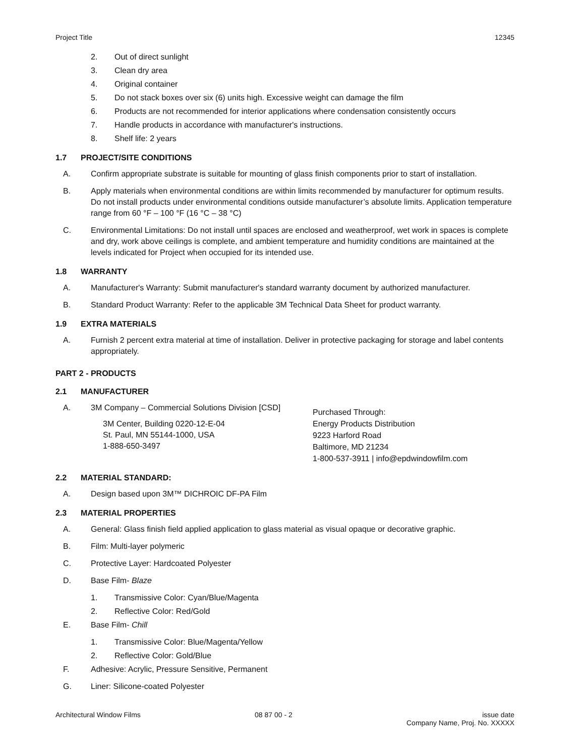Project Title 12345
2. Out of direct sunlight
3. Clean dry area
4. Original container
5. Do not stack boxes over six (6) units high. Excessive weight can damage the film
6. Products are not recommended for interior applications where condensation consistently occurs
7. Handle products in accordance with manufacturer's instructions.
8. Shelf life: 2 years
1.7 PROJECT/SITE CONDITIONS
A. Confirm appropriate substrate is suitable for mounting of glass finish components prior to start of installation.
B. Apply materials when environmental conditions are within limits recommended by manufacturer for optimum results. Do not install products under environmental conditions outside manufacturer’s absolute limits. Application temperature range from 60 °F – 100 °F (16 °C – 38 °C)
C. Environmental Limitations: Do not install until spaces are enclosed and weatherproof, wet work in spaces is complete and dry, work above ceilings is complete, and ambient temperature and humidity conditions are maintained at the levels indicated for Project when occupied for its intended use.
1.8 WARRANTY
A. Manufacturer's Warranty: Submit manufacturer's standard warranty document by authorized manufacturer.
B. Standard Product Warranty: Refer to the applicable 3M Technical Data Sheet for product warranty.
1.9 EXTRA MATERIALS
A. Furnish 2 percent extra material at time of installation. Deliver in protective packaging for storage and label contents appropriately.
PART 2 - PRODUCTS
2.1 MANUFACTURER
A. 3M Company – Commercial Solutions Division [CSD]
3M Center, Building 0220-12-E-04
St. Paul, MN 55144-1000, USA
1-888-650-3497
Purchased Through:
Energy Products Distribution
9223 Harford Road
Baltimore, MD 21234
1-800-537-3911 | info@epdwindowfilm.com
2.2 MATERIAL STANDARD:
A. Design based upon 3M™ DICHROIC DF-PA Film
2.3 MATERIAL PROPERTIES
A. General: Glass finish field applied application to glass material as visual opaque or decorative graphic.
B. Film: Multi-layer polymeric
C. Protective Layer: Hardcoated Polyester
D. Base Film- Blaze
1. Transmissive Color: Cyan/Blue/Magenta
2. Reflective Color: Red/Gold
E. Base Film- Chill
1. Transmissive Color: Blue/Magenta/Yellow
2. Reflective Color: Gold/Blue
F. Adhesive: Acrylic, Pressure Sensitive, Permanent
G. Liner: Silicone-coated Polyester
Architectural Window Films 08 87 00 - 2 issue date
Company Name, Proj. No. XXXXX